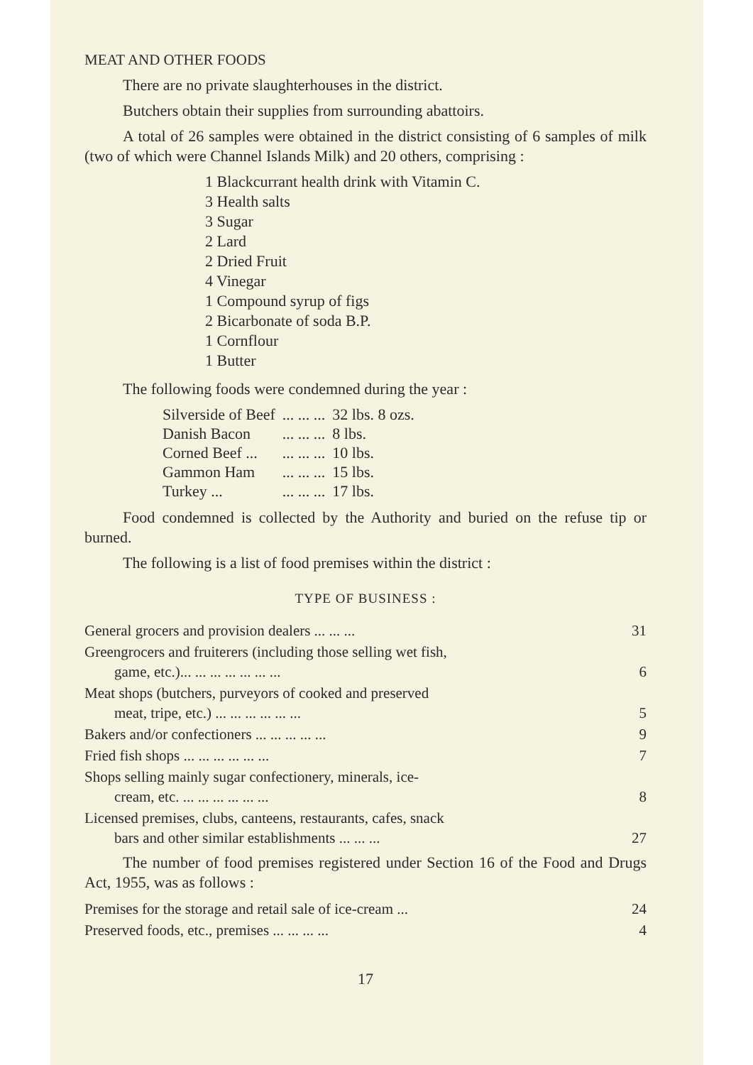MEAT AND OTHER FOODS
There are no private slaughterhouses in the district.
Butchers obtain their supplies from surrounding abattoirs.
A total of 26 samples were obtained in the district consisting of 6 samples of milk (two of which were Channel Islands Milk) and 20 others, comprising :
1 Blackcurrant health drink with Vitamin C.
3 Health salts
3 Sugar
2 Lard
2 Dried Fruit
4 Vinegar
1 Compound syrup of figs
2 Bicarbonate of soda B.P.
1 Cornflour
1 Butter
The following foods were condemned during the year :
| Silverside of Beef | ... ... ... | 32 lbs. 8 ozs. |
| Danish Bacon | ... ... ... | 8 lbs. |
| Corned Beef ... | ... ... ... | 10 lbs. |
| Gammon Ham | ... ... ... | 15 lbs. |
| Turkey ... | ... ... ... | 17 lbs. |
Food condemned is collected by the Authority and buried on the refuse tip or burned.
The following is a list of food premises within the district :
TYPE OF BUSINESS :
| General grocers and provision dealers ... ... ... | 31 |
| Greengrocers and fruiterers (including those selling wet fish, game, etc.)... ... ... ... ... ... ... | 6 |
| Meat shops (butchers, purveyors of cooked and preserved meat, tripe, etc.) ... ... ... ... ... ... | 5 |
| Bakers and/or confectioners ... ... ... ... ... | 9 |
| Fried fish shops ... ... ... ... ... ... | 7 |
| Shops selling mainly sugar confectionery, minerals, ice- cream, etc. ... ... ... ... ... ... | 8 |
| Licensed premises, clubs, canteens, restaurants, cafes, snack bars and other similar establishments ... ... ... | 27 |
The number of food premises registered under Section 16 of the Food and Drugs Act, 1955, was as follows :
| Premises for the storage and retail sale of ice-cream ... | 24 |
| Preserved foods, etc., premises ... ... ... ... | 4 |
17